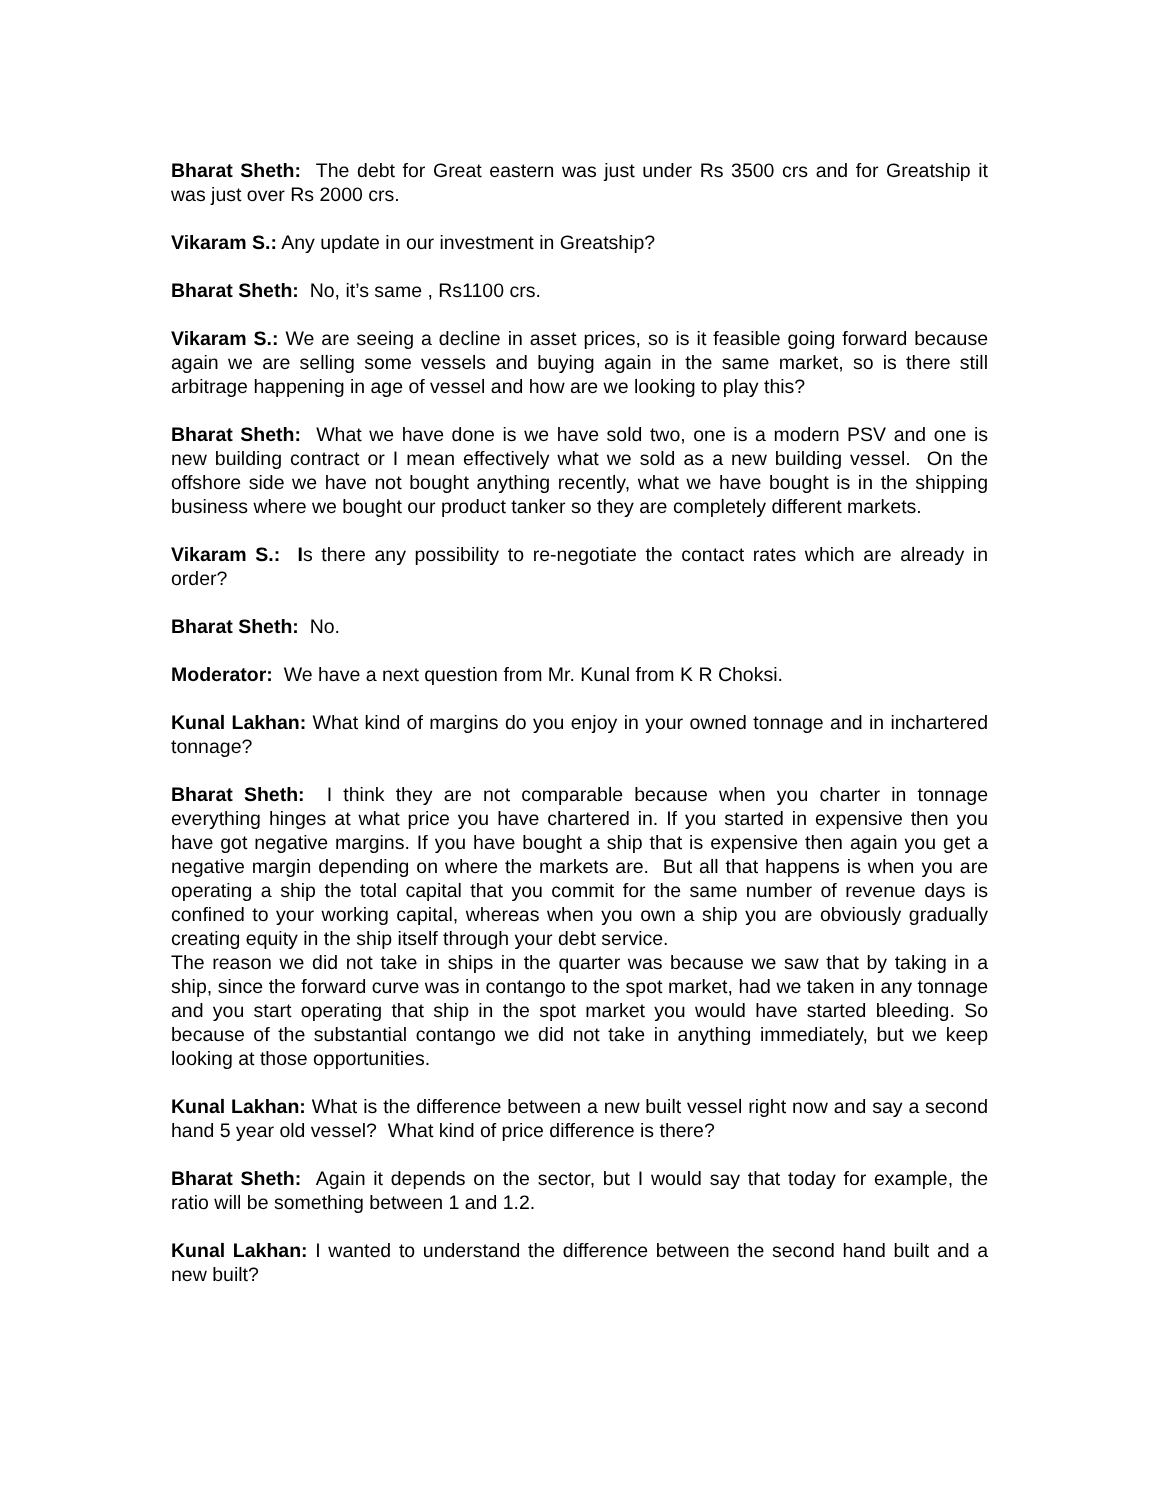Bharat Sheth: The debt for Great eastern was just under Rs 3500 crs and for Greatship it was just over Rs 2000 crs.
Vikaram S.: Any update in our investment in Greatship?
Bharat Sheth: No, it’s same , Rs1100 crs.
Vikaram S.: We are seeing a decline in asset prices, so is it feasible going forward because again we are selling some vessels and buying again in the same market, so is there still arbitrage happening in age of vessel and how are we looking to play this?
Bharat Sheth: What we have done is we have sold two, one is a modern PSV and one is new building contract or I mean effectively what we sold as a new building vessel. On the offshore side we have not bought anything recently, what we have bought is in the shipping business where we bought our product tanker so they are completely different markets.
Vikaram S.: Is there any possibility to re-negotiate the contact rates which are already in order?
Bharat Sheth: No.
Moderator: We have a next question from Mr. Kunal from K R Choksi.
Kunal Lakhan: What kind of margins do you enjoy in your owned tonnage and in inchartered tonnage?
Bharat Sheth: I think they are not comparable because when you charter in tonnage everything hinges at what price you have chartered in. If you started in expensive then you have got negative margins. If you have bought a ship that is expensive then again you get a negative margin depending on where the markets are. But all that happens is when you are operating a ship the total capital that you commit for the same number of revenue days is confined to your working capital, whereas when you own a ship you are obviously gradually creating equity in the ship itself through your debt service.
The reason we did not take in ships in the quarter was because we saw that by taking in a ship, since the forward curve was in contango to the spot market, had we taken in any tonnage and you start operating that ship in the spot market you would have started bleeding. So because of the substantial contango we did not take in anything immediately, but we keep looking at those opportunities.
Kunal Lakhan: What is the difference between a new built vessel right now and say a second hand 5 year old vessel? What kind of price difference is there?
Bharat Sheth: Again it depends on the sector, but I would say that today for example, the ratio will be something between 1 and 1.2.
Kunal Lakhan: I wanted to understand the difference between the second hand built and a new built?